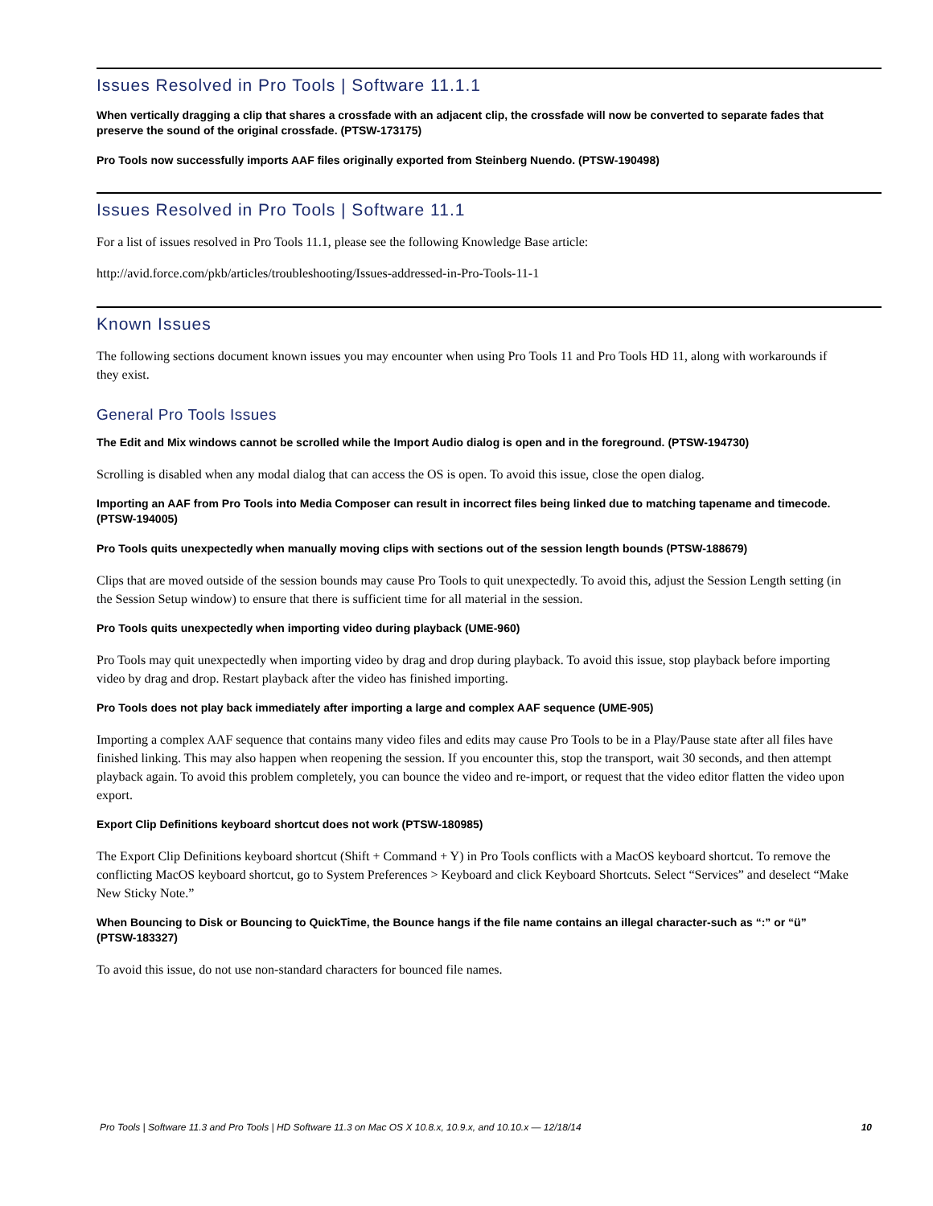Issues Resolved in Pro Tools | Software 11.1.1
When vertically dragging a clip that shares a crossfade with an adjacent clip, the crossfade will now be converted to separate fades that preserve the sound of the original crossfade. (PTSW-173175)
Pro Tools now successfully imports AAF files originally exported from Steinberg Nuendo. (PTSW-190498)
Issues Resolved in Pro Tools | Software 11.1
For a list of issues resolved in Pro Tools 11.1, please see the following Knowledge Base article:
http://avid.force.com/pkb/articles/troubleshooting/Issues-addressed-in-Pro-Tools-11-1
Known Issues
The following sections document known issues you may encounter when using Pro Tools 11 and Pro Tools HD 11, along with workarounds if they exist.
General Pro Tools Issues
The Edit and Mix windows cannot be scrolled while the Import Audio dialog is open and in the foreground. (PTSW-194730)
Scrolling is disabled when any modal dialog that can access the OS is open. To avoid this issue, close the open dialog.
Importing an AAF from Pro Tools into Media Composer can result in incorrect files being linked due to matching tapename and timecode. (PTSW-194005)
Pro Tools quits unexpectedly when manually moving clips with sections out of the session length bounds (PTSW-188679)
Clips that are moved outside of the session bounds may cause Pro Tools to quit unexpectedly. To avoid this, adjust the Session Length setting (in the Session Setup window) to ensure that there is sufficient time for all material in the session.
Pro Tools quits unexpectedly when importing video during playback (UME-960)
Pro Tools may quit unexpectedly when importing video by drag and drop during playback. To avoid this issue, stop playback before importing video by drag and drop. Restart playback after the video has finished importing.
Pro Tools does not play back immediately after importing a large and complex AAF sequence (UME-905)
Importing a complex AAF sequence that contains many video files and edits may cause Pro Tools to be in a Play/Pause state after all files have finished linking. This may also happen when reopening the session. If you encounter this, stop the transport, wait 30 seconds, and then attempt playback again. To avoid this problem completely, you can bounce the video and re-import, or request that the video editor flatten the video upon export.
Export Clip Definitions keyboard shortcut does not work (PTSW-180985)
The Export Clip Definitions keyboard shortcut (Shift + Command + Y) in Pro Tools conflicts with a MacOS keyboard shortcut. To remove the conflicting MacOS keyboard shortcut, go to System Preferences > Keyboard and click Keyboard Shortcuts. Select “Services” and deselect “Make New Sticky Note.”
When Bouncing to Disk or Bouncing to QuickTime, the Bounce hangs if the file name contains an illegal character-such as “:” or “ü” (PTSW-183327)
To avoid this issue, do not use non-standard characters for bounced file names.
Pro Tools | Software 11.3 and Pro Tools | HD Software 11.3 on Mac OS X 10.8.x, 10.9.x, and 10.10.x — 12/18/14 10